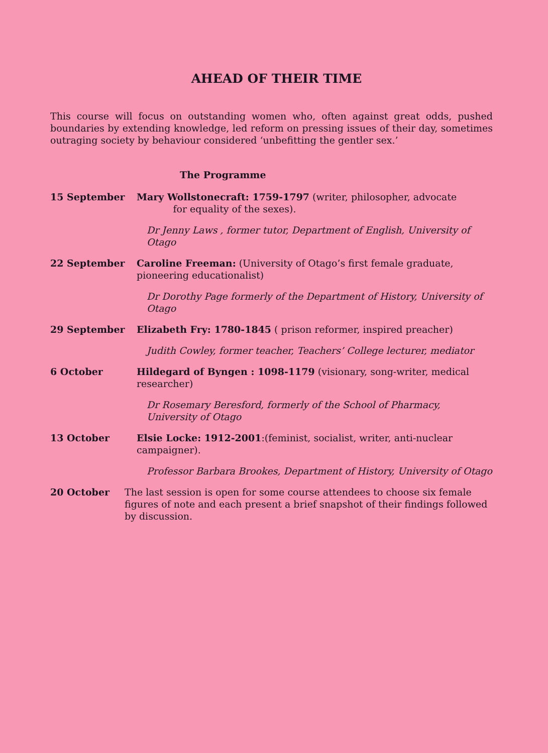AHEAD OF THEIR TIME
This course will focus on outstanding women who, often against great odds, pushed boundaries by extending knowledge, led reform on pressing issues of their day, sometimes outraging society by behaviour considered ‘unbefitting the gentler sex.’
The Programme
15 September Mary Wollstonecraft: 1759-1797 (writer, philosopher, advocate
for equality of the sexes).
Dr Jenny Laws , former tutor, Department of English, University of Otago
22 September Caroline Freeman: (University of Otago’s first female graduate, pioneering educationalist)
Dr Dorothy Page formerly of the Department of History, University of Otago
29 September Elizabeth Fry: 1780-1845 ( prison reformer, inspired preacher)
Judith Cowley, former teacher, Teachers’ College lecturer, mediator
6 October Hildegard of Byngen : 1098-1179 (visionary, song-writer, medical researcher)
Dr Rosemary Beresford, formerly of the School of Pharmacy, University of Otago
13 October Elsie Locke: 1912-2001:(feminist, socialist, writer, anti-nuclear campaigner).
Professor Barbara Brookes, Department of History, University of Otago
20 October The last session is open for some course attendees to choose six female figures of note and each present a brief snapshot of their findings followed by discussion.